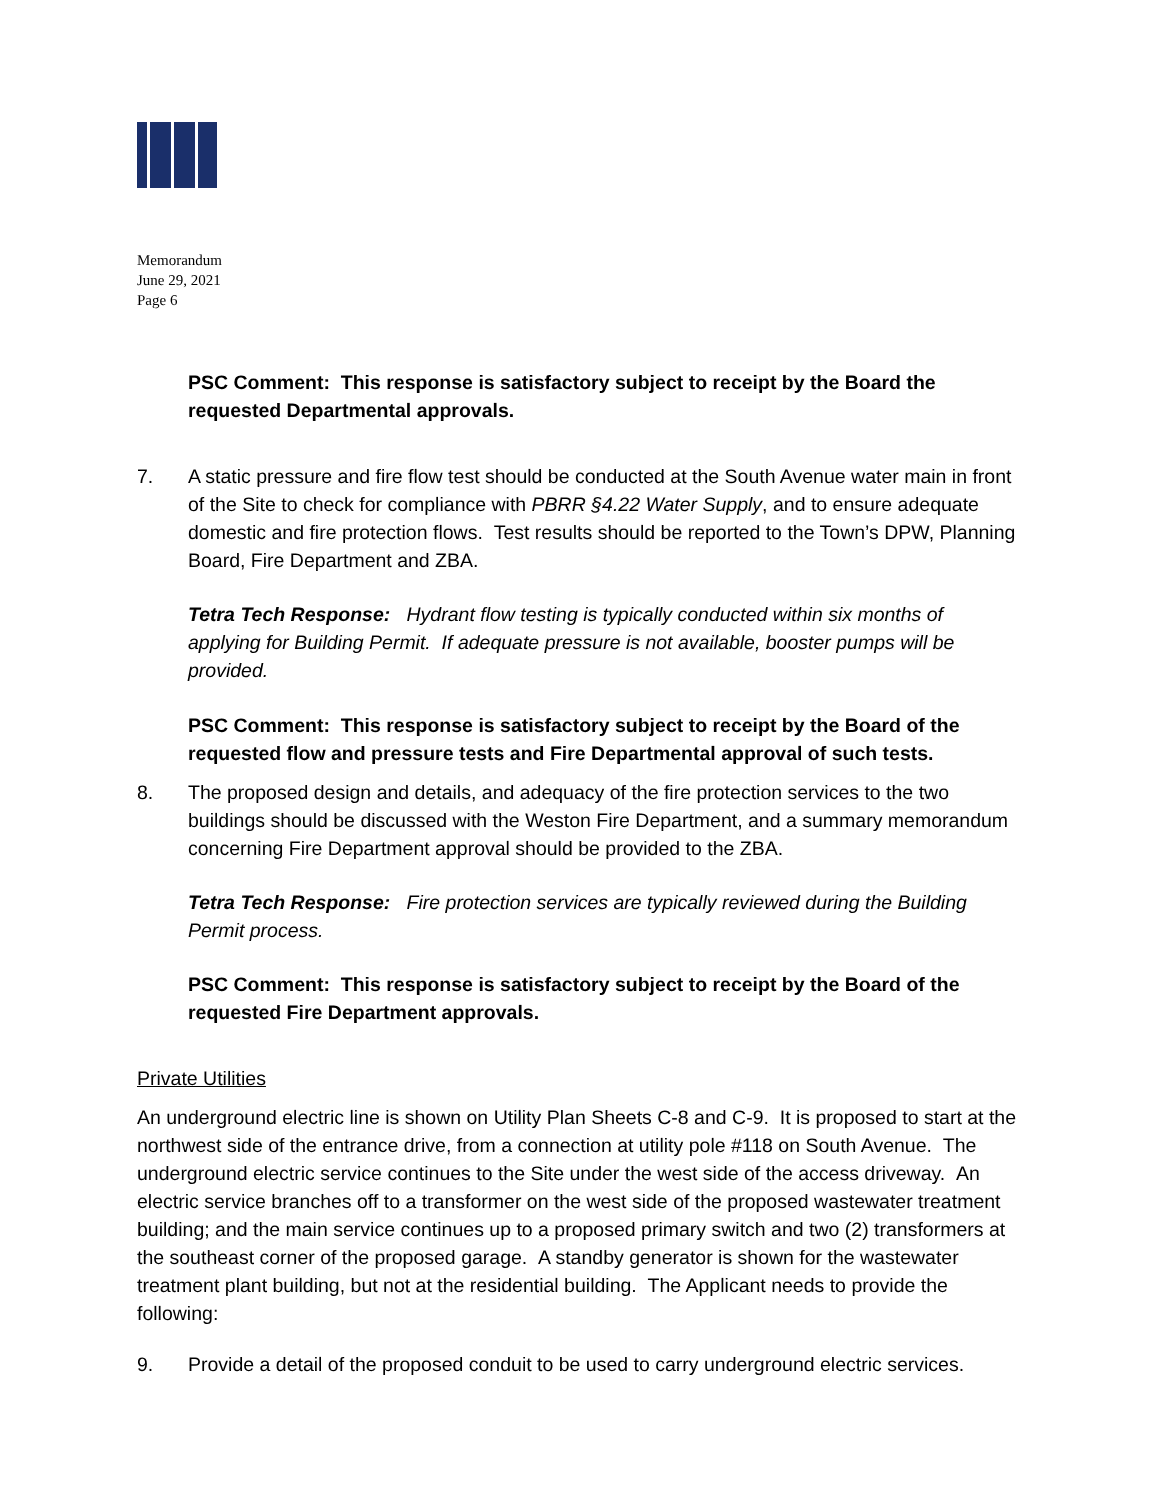Memorandum
June 29, 2021
Page 6
PSC Comment: This response is satisfactory subject to receipt by the Board the requested Departmental approvals.
7. A static pressure and fire flow test should be conducted at the South Avenue water main in front of the Site to check for compliance with PBRR §4.22 Water Supply, and to ensure adequate domestic and fire protection flows. Test results should be reported to the Town’s DPW, Planning Board, Fire Department and ZBA.
Tetra Tech Response: Hydrant flow testing is typically conducted within six months of applying for Building Permit. If adequate pressure is not available, booster pumps will be provided.
PSC Comment: This response is satisfactory subject to receipt by the Board of the requested flow and pressure tests and Fire Departmental approval of such tests.
8. The proposed design and details, and adequacy of the fire protection services to the two buildings should be discussed with the Weston Fire Department, and a summary memorandum concerning Fire Department approval should be provided to the ZBA.
Tetra Tech Response: Fire protection services are typically reviewed during the Building Permit process.
PSC Comment: This response is satisfactory subject to receipt by the Board of the requested Fire Department approvals.
Private Utilities
An underground electric line is shown on Utility Plan Sheets C-8 and C-9. It is proposed to start at the northwest side of the entrance drive, from a connection at utility pole #118 on South Avenue. The underground electric service continues to the Site under the west side of the access driveway. An electric service branches off to a transformer on the west side of the proposed wastewater treatment building; and the main service continues up to a proposed primary switch and two (2) transformers at the southeast corner of the proposed garage. A standby generator is shown for the wastewater treatment plant building, but not at the residential building. The Applicant needs to provide the following:
9. Provide a detail of the proposed conduit to be used to carry underground electric services.